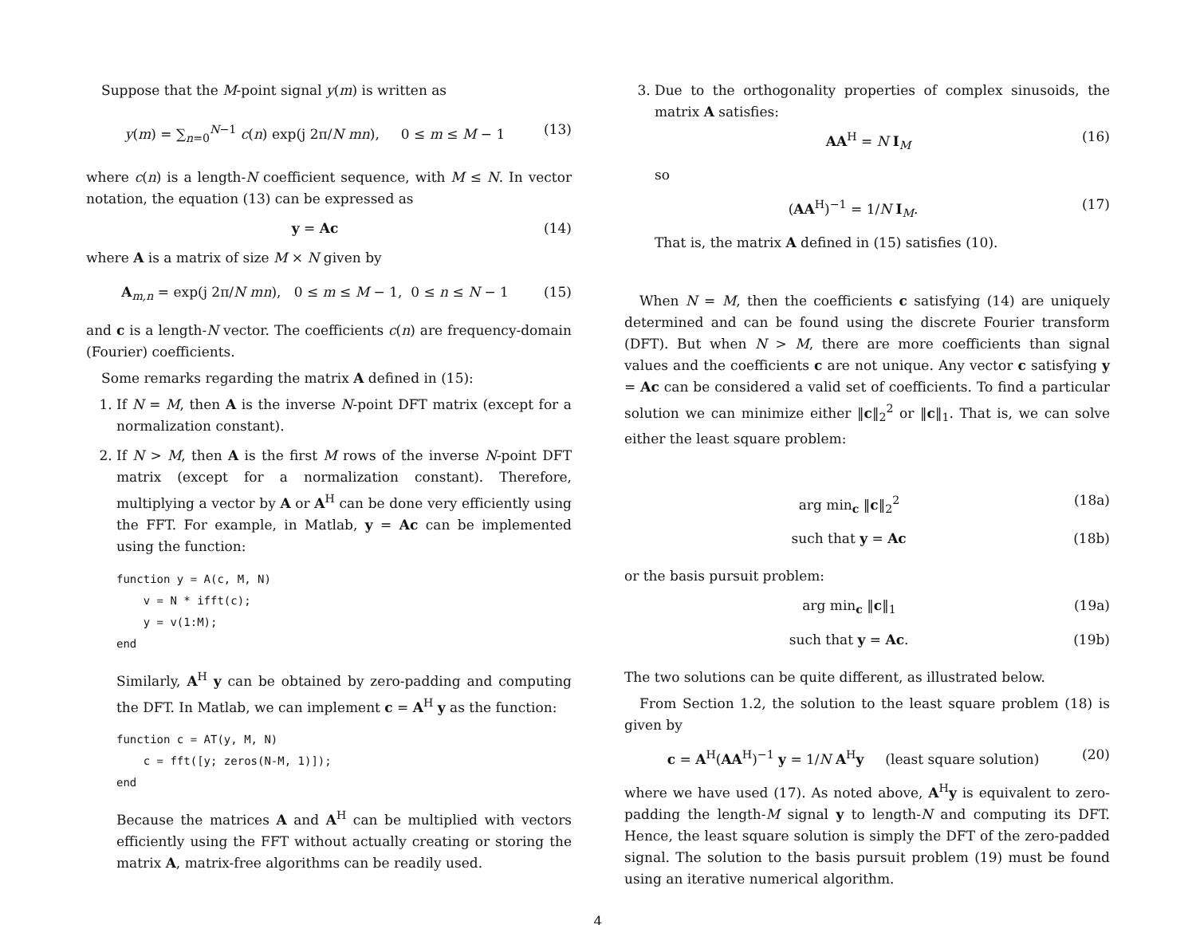Suppose that the M-point signal y(m) is written as
y(m) = ∑<sub>n=0</sub><sup>N−1</sup> c(n) exp(j 2π/N mn), 0 ≤ m ≤ M − 1 (13)
where c(n) is a length-N coefficient sequence, with M ≤ N. In vector notation, the equation (13) can be expressed as
y = Ac (14)
where A is a matrix of size M × N given by
A<sub>m,n</sub> = exp(j 2π/N mn), 0 ≤ m ≤ M − 1, 0 ≤ n ≤ N − 1 (15)
and c is a length-N vector. The coefficients c(n) are frequency-domain (Fourier) coefficients.
Some remarks regarding the matrix A defined in (15):
1. If N = M, then A is the inverse N-point DFT matrix (except for a normalization constant).
2. If N > M, then A is the first M rows of the inverse N-point DFT matrix (except for a normalization constant). Therefore, multiplying a vector by A or A<sup>H</sup> can be done very efficiently using the FFT. For example, in Matlab, y = Ac can be implemented using the function:
function y = A(c, M, N)
    v = N * ifft(c);
    y = v(1:M);
end
Similarly, A<sup>H</sup> y can be obtained by zero-padding and computing the DFT. In Matlab, we can implement c = A<sup>H</sup> y as the function:
function c = AT(y, M, N)
    c = fft([y; zeros(N-M, 1)]);
end
Because the matrices A and A<sup>H</sup> can be multiplied with vectors efficiently using the FFT without actually creating or storing the matrix A, matrix-free algorithms can be readily used.
3. Due to the orthogonality properties of complex sinusoids, the matrix A satisfies:
AA<sup>H</sup> = N I<sub>M</sub> (16)
so
(AA<sup>H</sup>)<sup>−1</sup> = 1/N I<sub>M</sub>. (17)
That is, the matrix A defined in (15) satisfies (10).
When N = M, then the coefficients c satisfying (14) are uniquely determined and can be found using the discrete Fourier transform (DFT). But when N > M, there are more coefficients than signal values and the coefficients c are not unique. Any vector c satisfying y = Ac can be considered a valid set of coefficients. To find a particular solution we can minimize either ‖c‖<sub>2</sub><sup>2</sup> or ‖c‖<sub>1</sub>. That is, we can solve either the least square problem:
arg min<sub>c</sub> ‖c‖<sub>2</sub><sup>2</sup> (18a)
such that y = Ac (18b)
or the basis pursuit problem:
arg min<sub>c</sub> ‖c‖<sub>1</sub> (19a)
such that y = Ac. (19b)
The two solutions can be quite different, as illustrated below.
From Section 1.2, the solution to the least square problem (18) is given by
c = A<sup>H</sup>(AA<sup>H</sup>)<sup>−1</sup> y = 1/N A<sup>H</sup>y (least square solution) (20)
where we have used (17). As noted above, A<sup>H</sup>y is equivalent to zero-padding the length-M signal y to length-N and computing its DFT. Hence, the least square solution is simply the DFT of the zero-padded signal. The solution to the basis pursuit problem (19) must be found using an iterative numerical algorithm.
4